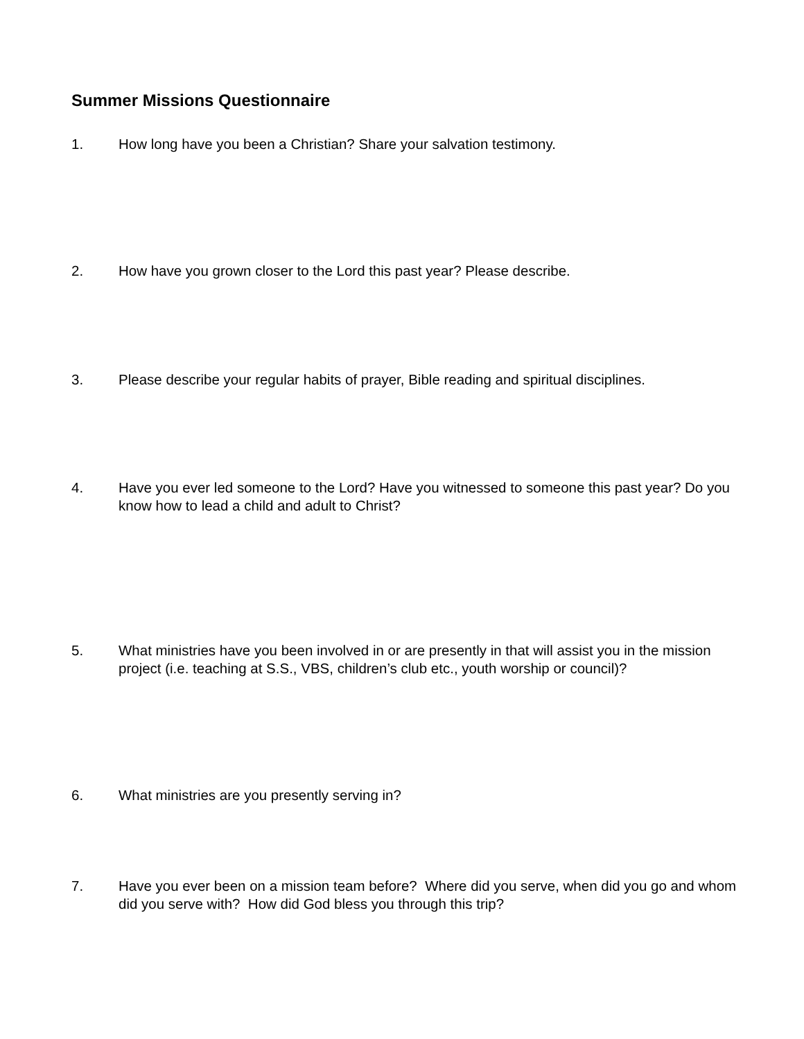Summer Missions Questionnaire
1. How long have you been a Christian? Share your salvation testimony.
2. How have you grown closer to the Lord this past year? Please describe.
3. Please describe your regular habits of prayer, Bible reading and spiritual disciplines.
4. Have you ever led someone to the Lord? Have you witnessed to someone this past year? Do you know how to lead a child and adult to Christ?
5. What ministries have you been involved in or are presently in that will assist you in the mission project (i.e. teaching at S.S., VBS, children’s club etc., youth worship or council)?
6. What ministries are you presently serving in?
7. Have you ever been on a mission team before? Where did you serve, when did you go and whom did you serve with? How did God bless you through this trip?